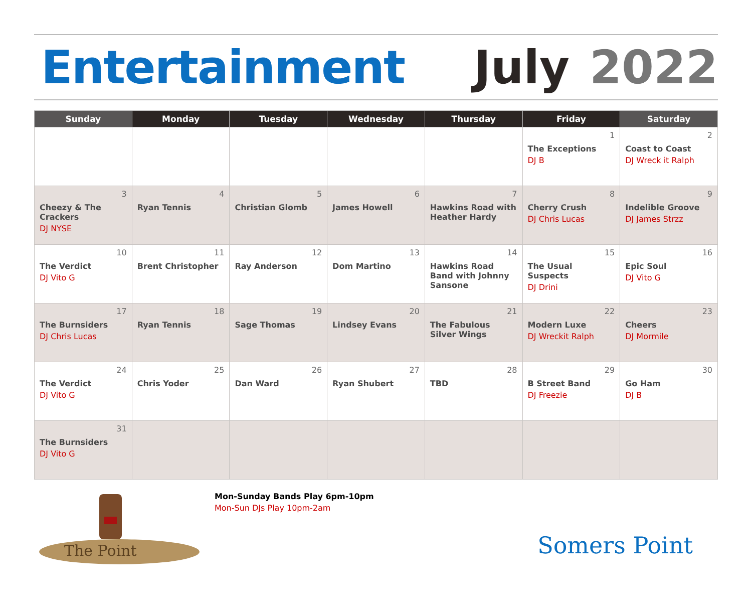Entertainment July 2022
| Sunday | Monday | Tuesday | Wednesday | Thursday | Friday | Saturday |
| --- | --- | --- | --- | --- | --- | --- |
| | | | | | 1 The Exceptions DJ B | 2 Coast to Coast DJ Wreck it Ralph |
| 3 Cheezy & The Crackers DJ NYSE | 4 Ryan Tennis | 5 Christian Glomb | 6 James Howell | 7 Hawkins Road with Heather Hardy | 8 Cherry Crush DJ Chris Lucas | 9 Indelible Groove DJ James Strzz |
| 10 The Verdict DJ Vito G | 11 Brent Christopher | 12 Ray Anderson | 13 Dom Martino | 14 Hawkins Road Band with Johnny Sansone | 15 The Usual Suspects DJ Drini | 16 Epic Soul DJ Vito G |
| 17 The Burnsiders DJ Chris Lucas | 18 Ryan Tennis | 19 Sage Thomas | 20 Lindsey Evans | 21 The Fabulous Silver Wings | 22 Modern Luxe DJ Wreckit Ralph | 23 Cheers DJ Mormile |
| 24 The Verdict DJ Vito G | 25 Chris Yoder | 26 Dan Ward | 27 Ryan Shubert | 28 TBD | 29 B Street Band DJ Freezie | 30 Go Ham DJ B |
| 31 The Burnsiders DJ Vito G | | | | | | |
The Point
Mon-Sunday Bands Play 6pm-10pm
Mon-Sun DJs Play 10pm-2am
Somers Point